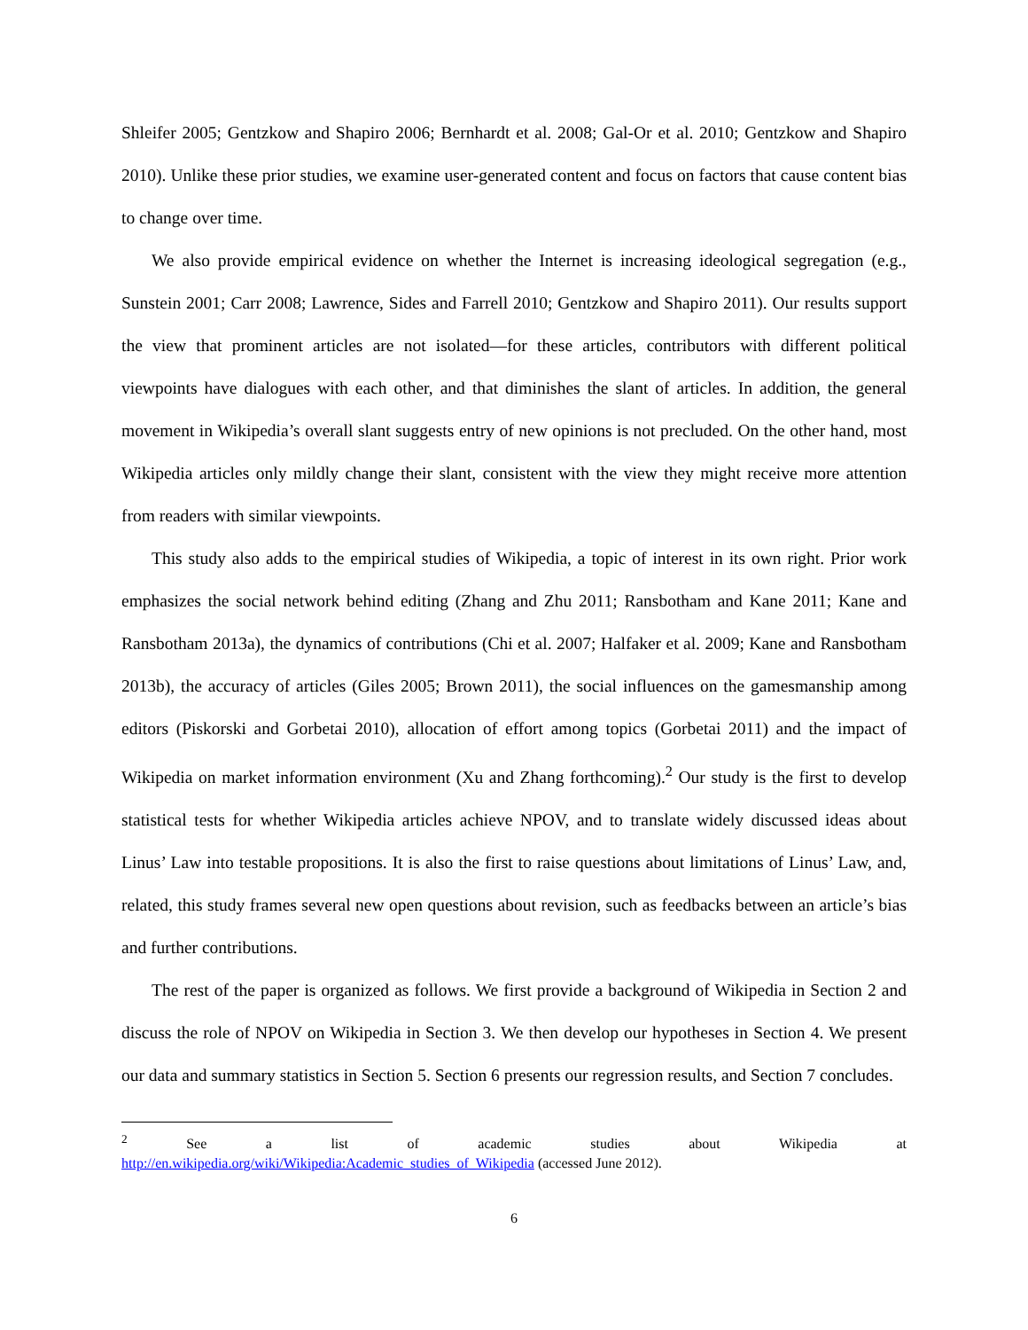Shleifer 2005; Gentzkow and Shapiro 2006; Bernhardt et al. 2008; Gal-Or et al. 2010; Gentzkow and Shapiro 2010). Unlike these prior studies, we examine user-generated content and focus on factors that cause content bias to change over time.
We also provide empirical evidence on whether the Internet is increasing ideological segregation (e.g., Sunstein 2001; Carr 2008; Lawrence, Sides and Farrell 2010; Gentzkow and Shapiro 2011). Our results support the view that prominent articles are not isolated—for these articles, contributors with different political viewpoints have dialogues with each other, and that diminishes the slant of articles. In addition, the general movement in Wikipedia’s overall slant suggests entry of new opinions is not precluded. On the other hand, most Wikipedia articles only mildly change their slant, consistent with the view they might receive more attention from readers with similar viewpoints.
This study also adds to the empirical studies of Wikipedia, a topic of interest in its own right. Prior work emphasizes the social network behind editing (Zhang and Zhu 2011; Ransbotham and Kane 2011; Kane and Ransbotham 2013a), the dynamics of contributions (Chi et al. 2007; Halfaker et al. 2009; Kane and Ransbotham 2013b), the accuracy of articles (Giles 2005; Brown 2011), the social influences on the gamesmanship among editors (Piskorski and Gorbetai 2010), allocation of effort among topics (Gorbetai 2011) and the impact of Wikipedia on market information environment (Xu and Zhang forthcoming).<sup>2</sup> Our study is the first to develop statistical tests for whether Wikipedia articles achieve NPOV, and to translate widely discussed ideas about Linus’ Law into testable propositions. It is also the first to raise questions about limitations of Linus’ Law, and, related, this study frames several new open questions about revision, such as feedbacks between an article’s bias and further contributions.
The rest of the paper is organized as follows. We first provide a background of Wikipedia in Section 2 and discuss the role of NPOV on Wikipedia in Section 3. We then develop our hypotheses in Section 4. We present our data and summary statistics in Section 5. Section 6 presents our regression results, and Section 7 concludes.
<sup>2</sup> See a list of academic studies about Wikipedia at
http://en.wikipedia.org/wiki/Wikipedia:Academic_studies_of_Wikipedia (accessed June 2012).
6